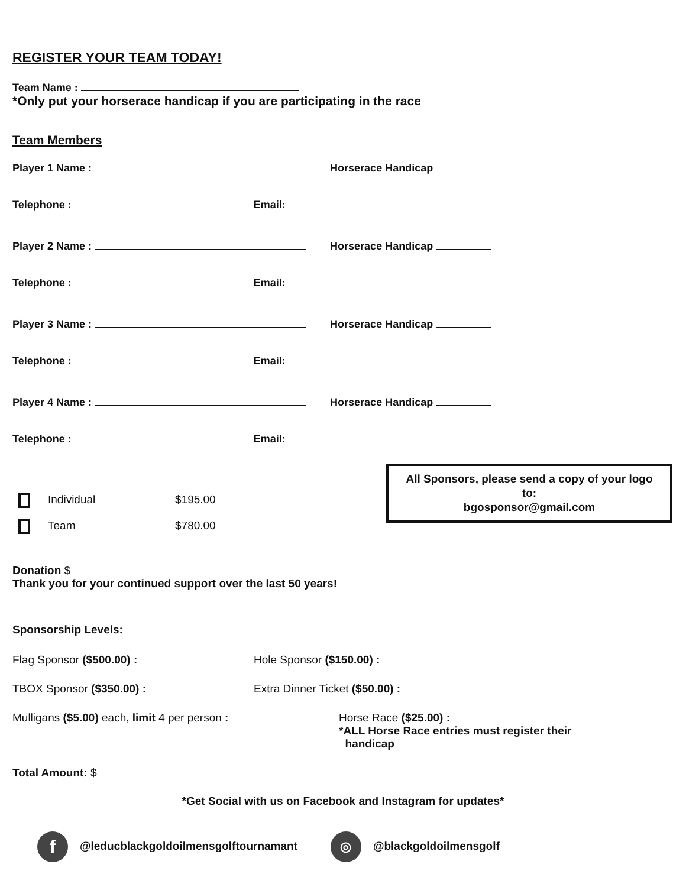REGISTER YOUR TEAM TODAY!
Team Name :
*Only put your horserace handicap if you are participating in the race
Team Members
Player 1 Name : Horserace Handicap
Telephone : Email:
Player 2 Name : Horserace Handicap
Telephone : Email:
Player 3 Name : Horserace Handicap
Telephone : Email:
Player 4 Name : Horserace Handicap
Telephone : Email:
Individual $195.00
Team $780.00
All Sponsors, please send a copy of your logo
to:
bgosponsor@gmail.com
Donation $
Thank you for your continued support over the last 50 years!
Sponsorship Levels:
Flag Sponsor ($500.00) : Hole Sponsor ($150.00) :
TBOX Sponsor ($350.00) : Extra Dinner Ticket ($50.00) :
Mulligans ($5.00) each, limit 4 per person : Horse Race ($25.00) :
*ALL Horse Race entries must register their
handicap
Total Amount: $
*Get Social with us on Facebook and Instagram for updates*
f @leducblackgoldoilmensgolftournamant ◎ @blackgoldoilmensgolf